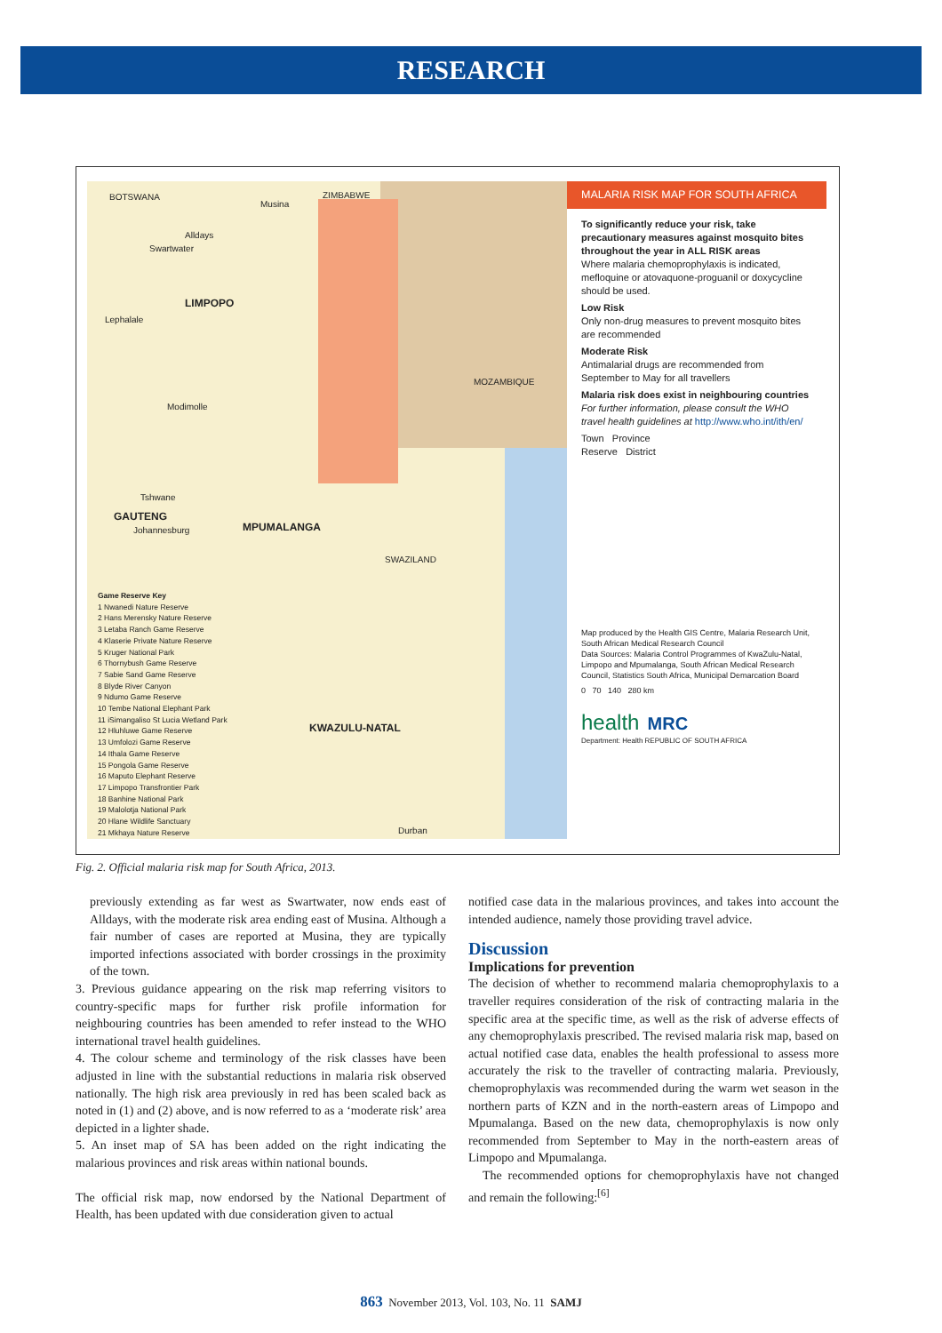RESEARCH
BOTSWANA ZIMBABWE
LIMPOPO
MOZAMBIQUE
GAUTENG
MPUMALANGA
SWAZILAND
KWAZULU-NATAL
Musina
Swartwater
Alldays
Lephalale
Modimolle
Tshwane
Johannesburg
Durban
Game Reserve Key
1 Nwanedi Nature Reserve
2 Hans Merensky Nature Reserve
3 Letaba Ranch Game Reserve
4 Klaserie Private Nature Reserve
5 Kruger National Park
6 Thornybush Game Reserve
7 Sabie Sand Game Reserve
8 Blyde River Canyon
9 Ndumo Game Reserve
10 Tembe National Elephant Park
11 iSimangaliso St Lucia Wetland Park
12 Hluhluwe Game Reserve
13 Umfolozi Game Reserve
14 Ithala Game Reserve
15 Pongola Game Reserve
16 Maputo Elephant Reserve
17 Limpopo Transfrontier Park
18 Banhine National Park
19 Malolotja National Park
20 Hlane Wildlife Sanctuary
21 Mkhaya Nature Reserve
MALARIA RISK MAP FOR SOUTH AFRICA
To significantly reduce your risk, take precautionary measures against mosquito bites throughout the year in ALL RISK areas
Where malaria chemoprophylaxis is indicated, mefloquine or atovaquone-proguanil or doxycycline should be used.
Low Risk
Only non-drug measures to prevent mosquito bites are recommended
Moderate Risk
Antimalarial drugs are recommended from September to May for all travellers
Malaria risk does exist in neighbouring countries For further information, please consult the WHO travel health guidelines at http://www.who.int/ith/en/
Town Province
Reserve District
Map produced by the Health GIS Centre, Malaria Research Unit, South African Medical Research Council
Data Sources: Malaria Control Programmes of KwaZulu-Natal, Limpopo and Mpumalanga, South African Medical Research Council, Statistics South Africa, Municipal Demarcation Board
0 70 140 280 km
health MRC
Department: Health REPUBLIC OF SOUTH AFRICA
Fig. 2. Official malaria risk map for South Africa, 2013.
previously extending as far west as Swartwater, now ends east of Alldays, with the moderate risk area ending east of Musina. Although a fair number of cases are reported at Musina, they are typically imported infections associated with border crossings in the proximity of the town.
3. Previous guidance appearing on the risk map referring visitors to country-specific maps for further risk profile information for neighbouring countries has been amended to refer instead to the WHO international travel health guidelines.
4. The colour scheme and terminology of the risk classes have been adjusted in line with the substantial reductions in malaria risk observed nationally. The high risk area previously in red has been scaled back as noted in (1) and (2) above, and is now referred to as a ‘moderate risk’ area depicted in a lighter shade.
5. An inset map of SA has been added on the right indicating the malarious provinces and risk areas within national bounds.
The official risk map, now endorsed by the National Department of Health, has been updated with due consideration given to actual
notified case data in the malarious provinces, and takes into account the intended audience, namely those providing travel advice.
Discussion
Implications for prevention
The decision of whether to recommend malaria chemoprophylaxis to a traveller requires consideration of the risk of contracting malaria in the specific area at the specific time, as well as the risk of adverse effects of any chemoprophylaxis prescribed. The revised malaria risk map, based on actual notified case data, enables the health professional to assess more accurately the risk to the traveller of contracting malaria. Previously, chemoprophylaxis was recommended during the warm wet season in the northern parts of KZN and in the north-eastern areas of Limpopo and Mpumalanga. Based on the new data, chemoprophylaxis is now only recommended from September to May in the north-eastern areas of Limpopo and Mpumalanga.
The recommended options for chemoprophylaxis have not changed and remain the following:<sup>[6]</sup>
863 November 2013, Vol. 103, No. 11 SAMJ